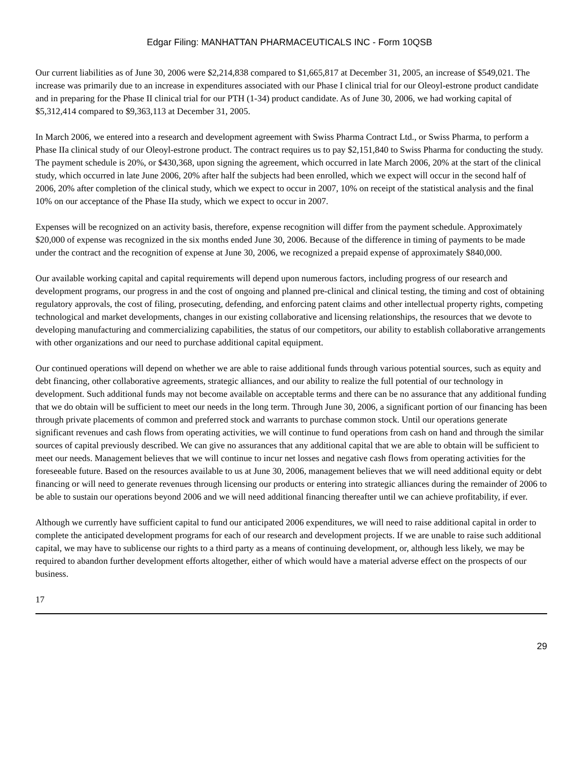Edgar Filing: MANHATTAN PHARMACEUTICALS INC - Form 10QSB
Our current liabilities as of June 30, 2006 were $2,214,838 compared to $1,665,817 at December 31, 2005, an increase of $549,021. The increase was primarily due to an increase in expenditures associated with our Phase I clinical trial for our Oleoyl-estrone product candidate and in preparing for the Phase II clinical trial for our PTH (1-34) product candidate. As of June 30, 2006, we had working capital of $5,312,414 compared to $9,363,113 at December 31, 2005.
In March 2006, we entered into a research and development agreement with Swiss Pharma Contract Ltd., or Swiss Pharma, to perform a Phase IIa clinical study of our Oleoyl-estrone product. The contract requires us to pay $2,151,840 to Swiss Pharma for conducting the study. The payment schedule is 20%, or $430,368, upon signing the agreement, which occurred in late March 2006, 20% at the start of the clinical study, which occurred in late June 2006, 20% after half the subjects had been enrolled, which we expect will occur in the second half of 2006, 20% after completion of the clinical study, which we expect to occur in 2007, 10% on receipt of the statistical analysis and the final 10% on our acceptance of the Phase IIa study, which we expect to occur in 2007.
Expenses will be recognized on an activity basis, therefore, expense recognition will differ from the payment schedule. Approximately $20,000 of expense was recognized in the six months ended June 30, 2006. Because of the difference in timing of payments to be made under the contract and the recognition of expense at June 30, 2006, we recognized a prepaid expense of approximately $840,000.
Our available working capital and capital requirements will depend upon numerous factors, including progress of our research and development programs, our progress in and the cost of ongoing and planned pre-clinical and clinical testing, the timing and cost of obtaining regulatory approvals, the cost of filing, prosecuting, defending, and enforcing patent claims and other intellectual property rights, competing technological and market developments, changes in our existing collaborative and licensing relationships, the resources that we devote to developing manufacturing and commercializing capabilities, the status of our competitors, our ability to establish collaborative arrangements with other organizations and our need to purchase additional capital equipment.
Our continued operations will depend on whether we are able to raise additional funds through various potential sources, such as equity and debt financing, other collaborative agreements, strategic alliances, and our ability to realize the full potential of our technology in development. Such additional funds may not become available on acceptable terms and there can be no assurance that any additional funding that we do obtain will be sufficient to meet our needs in the long term. Through June 30, 2006, a significant portion of our financing has been through private placements of common and preferred stock and warrants to purchase common stock. Until our operations generate significant revenues and cash flows from operating activities, we will continue to fund operations from cash on hand and through the similar sources of capital previously described. We can give no assurances that any additional capital that we are able to obtain will be sufficient to meet our needs. Management believes that we will continue to incur net losses and negative cash flows from operating activities for the foreseeable future. Based on the resources available to us at June 30, 2006, management believes that we will need additional equity or debt financing or will need to generate revenues through licensing our products or entering into strategic alliances during the remainder of 2006 to be able to sustain our operations beyond 2006 and we will need additional financing thereafter until we can achieve profitability, if ever.
Although we currently have sufficient capital to fund our anticipated 2006 expenditures, we will need to raise additional capital in order to complete the anticipated development programs for each of our research and development projects. If we are unable to raise such additional capital, we may have to sublicense our rights to a third party as a means of continuing development, or, although less likely, we may be required to abandon further development efforts altogether, either of which would have a material adverse effect on the prospects of our business.
17
29